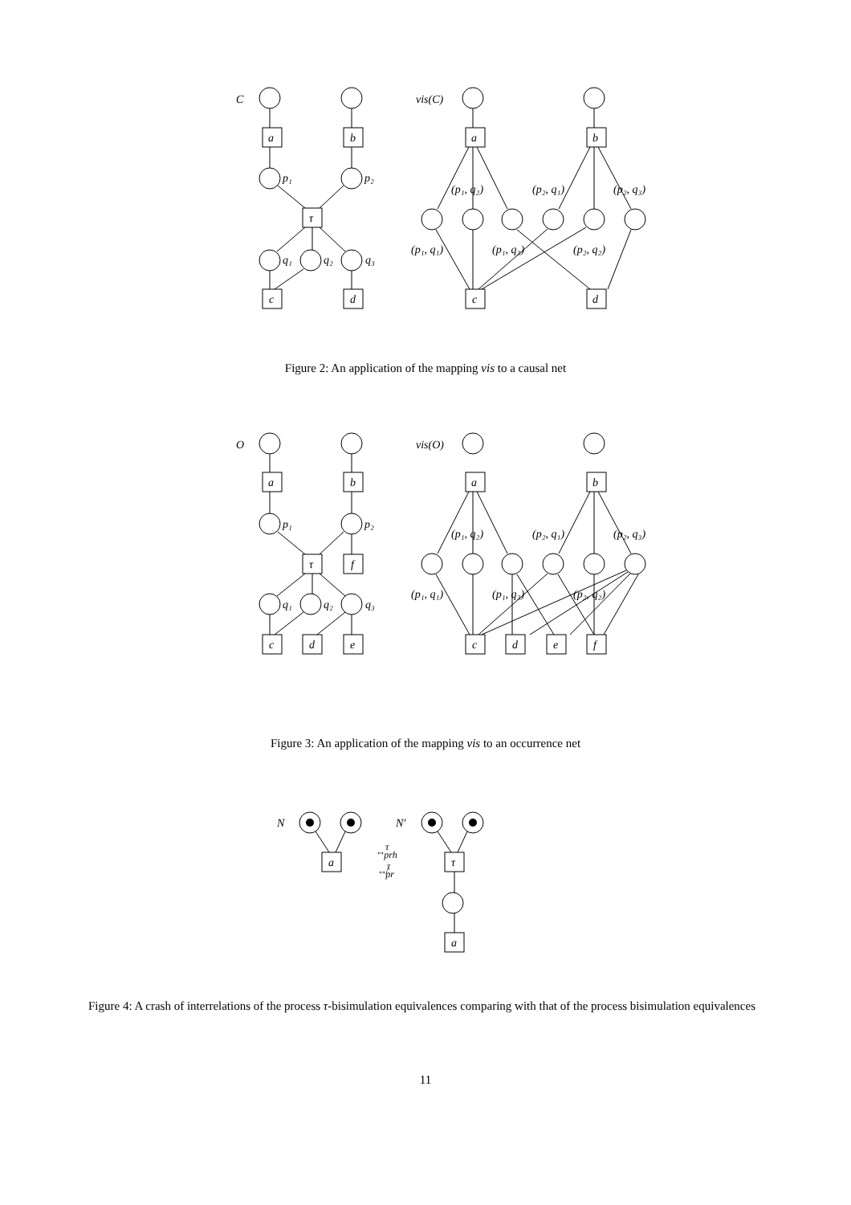C
a
b
p₁
p₂
τ
q₁
q₂
q₃
c
d
vis(C)
a
b
(p₁, q₂)
(p₂, q₁)
(p₂, q₃)
(p₁, q₁)
(p₁, q₃)
(p₂, q₂)
c
d
Figure 2: An application of the mapping vis to a causal net
O
a
b
p₁
p₂
τ
f
q₁
q₂
q₃
c
d
e
vis(O)
a
b
(p₁, q₂)
(p₂, q₁)
(p₂, q₃)
(p₁, q₁)
(p₁, q₃)
(p₂, q₂)
c
d
e
f
Figure 3: An application of the mapping vis to an occurrence net
N
N′
a
τ
a
↔τprh
↮τpr
Figure 4: A crash of interrelations of the process τ-bisimulation equivalences comparing with that of the process bisimulation equivalences
11